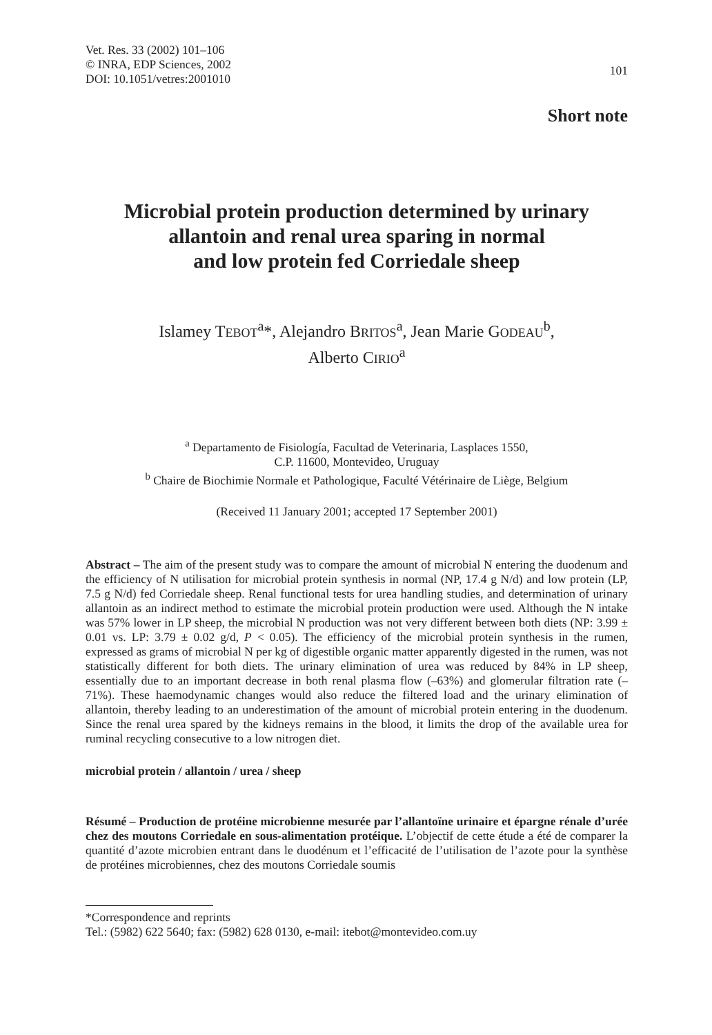Vet. Res. 33 (2002) 101–106
© INRA, EDP Sciences, 2002
DOI: 10.1051/vetres:2001010
101
Short note
Microbial protein production determined by urinary
allantoin and renal urea sparing in normal
and low protein fed Corriedale sheep
Islamey TEBOT<sup>a</sup>*, Alejandro BRITOS<sup>a</sup>, Jean Marie GODEAU<sup>b</sup>,
Alberto CIRIO<sup>a</sup>
<sup>a</sup> Departamento de Fisiología, Facultad de Veterinaria, Lasplaces 1550,
C.P. 11600, Montevideo, Uruguay
<sup>b</sup> Chaire de Biochimie Normale et Pathologique, Faculté Vétérinaire de Liège, Belgium
(Received 11 January 2001; accepted 17 September 2001)
Abstract – The aim of the present study was to compare the amount of microbial N entering the duodenum and the efficiency of N utilisation for microbial protein synthesis in normal (NP, 17.4 g N/d) and low protein (LP, 7.5 g N/d) fed Corriedale sheep. Renal functional tests for urea handling studies, and determination of urinary allantoin as an indirect method to estimate the microbial protein production were used. Although the N intake was 57% lower in LP sheep, the microbial N production was not very different between both diets (NP: 3.99 ± 0.01 vs. LP: 3.79 ± 0.02 g/d, P < 0.05). The efficiency of the microbial protein synthesis in the rumen, expressed as grams of microbial N per kg of digestible organic matter apparently digested in the rumen, was not statistically different for both diets. The urinary elimination of urea was reduced by 84% in LP sheep, essentially due to an important decrease in both renal plasma flow (–63%) and glomerular filtration rate (–71%). These haemodynamic changes would also reduce the filtered load and the urinary elimination of allantoin, thereby leading to an underestimation of the amount of microbial protein entering in the duodenum. Since the renal urea spared by the kidneys remains in the blood, it limits the drop of the available urea for ruminal recycling consecutive to a low nitrogen diet.
microbial protein / allantoin / urea / sheep
Résumé – Production de protéine microbienne mesurée par l’allantoïne urinaire et épargne rénale d’urée chez des moutons Corriedale en sous-alimentation protéique. L’objectif de cette étude a été de comparer la quantité d’azote microbien entrant dans le duodénum et l’efficacité de l’utilisation de l’azote pour la synthèse de protéines microbiennes, chez des moutons Corriedale soumis
*Correspondence and reprints
Tel.: (5982) 622 5640; fax: (5982) 628 0130, e-mail: itebot@montevideo.com.uy